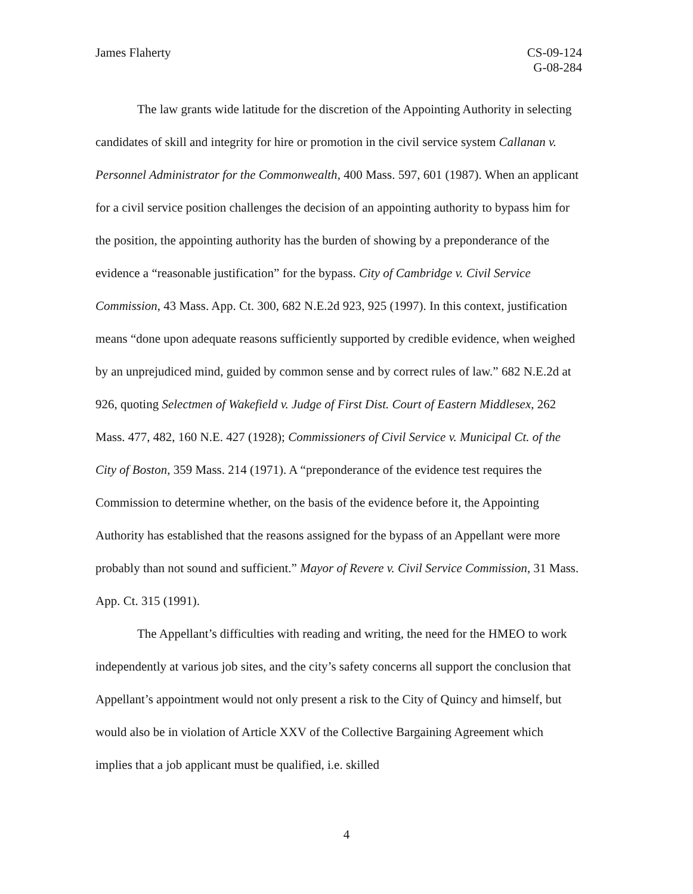James Flaherty CS-09-124
G-08-284
The law grants wide latitude for the discretion of the Appointing Authority in selecting candidates of skill and integrity for hire or promotion in the civil service system Callanan v. Personnel Administrator for the Commonwealth, 400 Mass. 597, 601 (1987). When an applicant for a civil service position challenges the decision of an appointing authority to bypass him for the position, the appointing authority has the burden of showing by a preponderance of the evidence a “reasonable justification” for the bypass. City of Cambridge v. Civil Service Commission, 43 Mass. App. Ct. 300, 682 N.E.2d 923, 925 (1997). In this context, justification means “done upon adequate reasons sufficiently supported by credible evidence, when weighed by an unprejudiced mind, guided by common sense and by correct rules of law.” 682 N.E.2d at 926, quoting Selectmen of Wakefield v. Judge of First Dist. Court of Eastern Middlesex, 262 Mass. 477, 482, 160 N.E. 427 (1928); Commissioners of Civil Service v. Municipal Ct. of the City of Boston, 359 Mass. 214 (1971). A “preponderance of the evidence test requires the Commission to determine whether, on the basis of the evidence before it, the Appointing Authority has established that the reasons assigned for the bypass of an Appellant were more probably than not sound and sufficient.” Mayor of Revere v. Civil Service Commission, 31 Mass. App. Ct. 315 (1991).
The Appellant’s difficulties with reading and writing, the need for the HMEO to work independently at various job sites, and the city’s safety concerns all support the conclusion that Appellant’s appointment would not only present a risk to the City of Quincy and himself, but would also be in violation of Article XXV of the Collective Bargaining Agreement which implies that a job applicant must be qualified, i.e. skilled
4